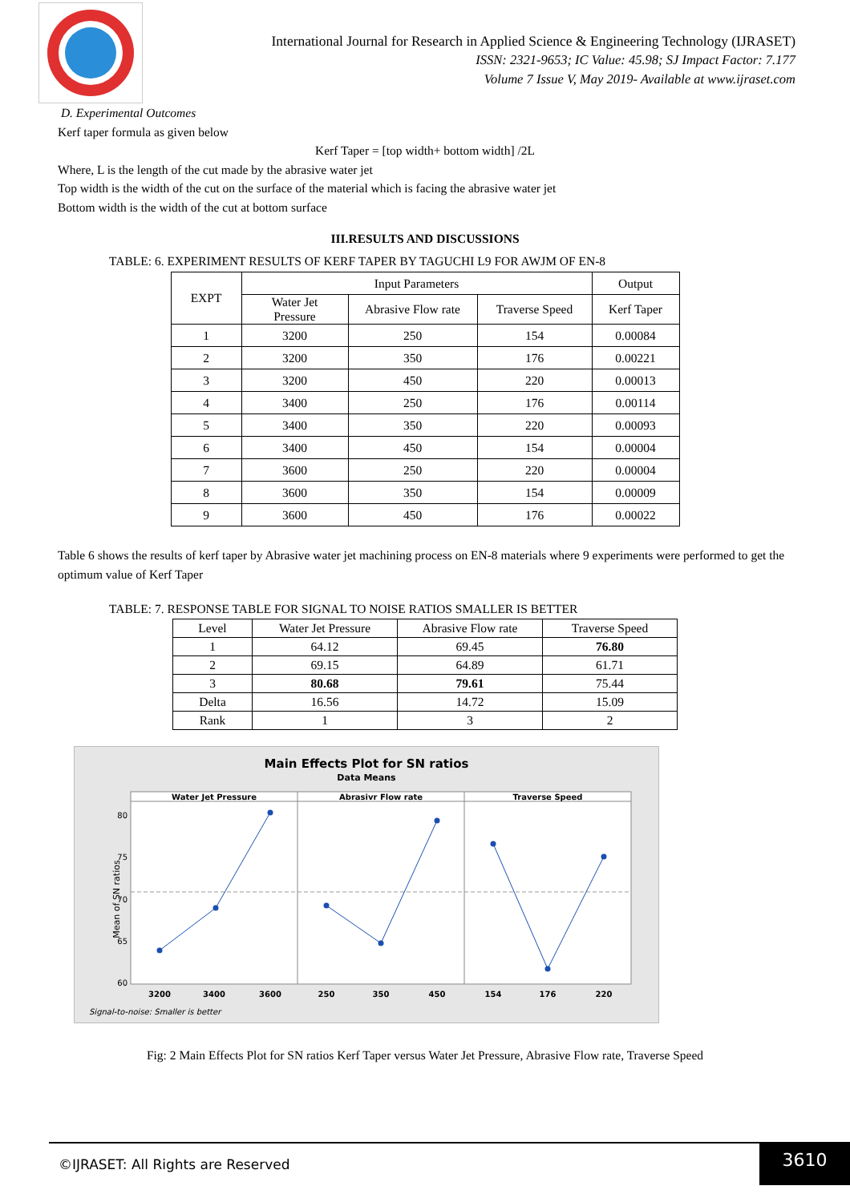International Journal for Research in Applied Science & Engineering Technology (IJRASET)
ISSN: 2321-9653; IC Value: 45.98; SJ Impact Factor: 7.177
Volume 7 Issue V, May 2019- Available at www.ijraset.com
D. Experimental Outcomes
Kerf taper formula as given below
Kerf Taper = [top width+ bottom width] /2L
Where, L is the length of the cut made by the abrasive water jet
Top width is the width of the cut on the surface of the material which is facing the abrasive water jet
Bottom width is the width of the cut at bottom surface
III.RESULTS AND DISCUSSIONS
TABLE: 6. EXPERIMENT RESULTS OF KERF TAPER BY TAGUCHI L9 FOR AWJM OF EN-8
| EXPT | Input Parameters | | | Output |
| --- | --- | --- | --- | --- |
| | Water Jet Pressure | Abrasive Flow rate | Traverse Speed | Kerf Taper |
| 1 | 3200 | 250 | 154 | 0.00084 |
| 2 | 3200 | 350 | 176 | 0.00221 |
| 3 | 3200 | 450 | 220 | 0.00013 |
| 4 | 3400 | 250 | 176 | 0.00114 |
| 5 | 3400 | 350 | 220 | 0.00093 |
| 6 | 3400 | 450 | 154 | 0.00004 |
| 7 | 3600 | 250 | 220 | 0.00004 |
| 8 | 3600 | 350 | 154 | 0.00009 |
| 9 | 3600 | 450 | 176 | 0.00022 |
Table 6 shows the results of kerf taper by Abrasive water jet machining process on EN-8 materials where 9 experiments were performed to get the optimum value of Kerf Taper
TABLE: 7. RESPONSE TABLE FOR SIGNAL TO NOISE RATIOS SMALLER IS BETTER
| Level | Water Jet Pressure | Abrasive Flow rate | Traverse Speed |
| --- | --- | --- | --- |
| 1 | 64.12 | 69.45 | 76.80 |
| 2 | 69.15 | 64.89 | 61.71 |
| 3 | 80.68 | 79.61 | 75.44 |
| Delta | 16.56 | 14.72 | 15.09 |
| Rank | 1 | 3 | 2 |
Main Effects Plot for SN ratios
Data Means
Water Jet Pressure
Abrasivr Flow rate
Traverse Speed
3200
3400
3600
250
350
450
154
176
220
80
75
70
65
60
Mean of SN ratios
Signal-to-noise: Smaller is better
Fig: 2 Main Effects Plot for SN ratios Kerf Taper versus Water Jet Pressure, Abrasive Flow rate, Traverse Speed
©IJRASET: All Rights are Reserved
3610